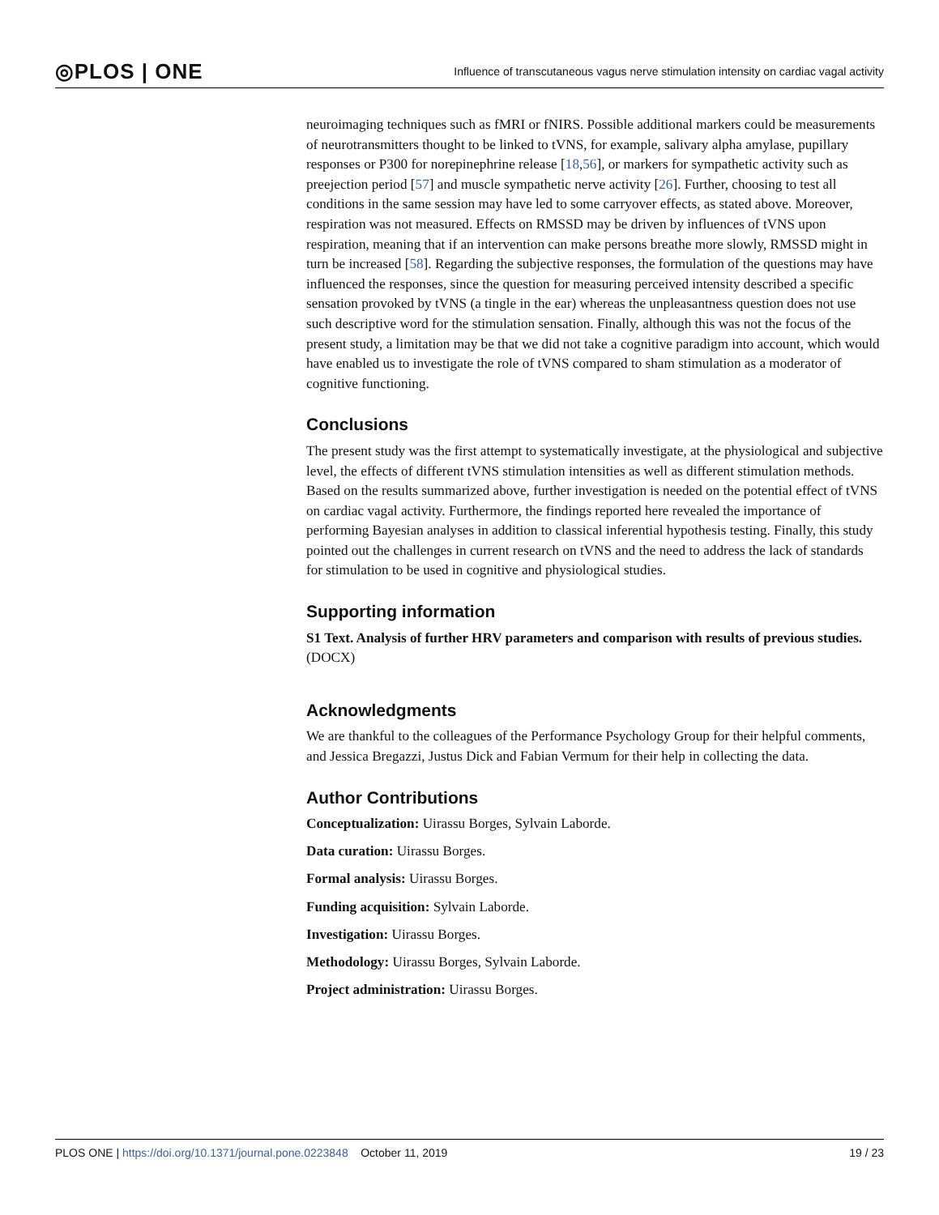◎PLOS | ONE Influence of transcutaneous vagus nerve stimulation intensity on cardiac vagal activity
neuroimaging techniques such as fMRI or fNIRS. Possible additional markers could be measurements of neurotransmitters thought to be linked to tVNS, for example, salivary alpha amylase, pupillary responses or P300 for norepinephrine release [18,56], or markers for sympathetic activity such as preejection period [57] and muscle sympathetic nerve activity [26]. Further, choosing to test all conditions in the same session may have led to some carryover effects, as stated above. Moreover, respiration was not measured. Effects on RMSSD may be driven by influences of tVNS upon respiration, meaning that if an intervention can make persons breathe more slowly, RMSSD might in turn be increased [58]. Regarding the subjective responses, the formulation of the questions may have influenced the responses, since the question for measuring perceived intensity described a specific sensation provoked by tVNS (a tingle in the ear) whereas the unpleasantness question does not use such descriptive word for the stimulation sensation. Finally, although this was not the focus of the present study, a limitation may be that we did not take a cognitive paradigm into account, which would have enabled us to investigate the role of tVNS compared to sham stimulation as a moderator of cognitive functioning.
Conclusions
The present study was the first attempt to systematically investigate, at the physiological and subjective level, the effects of different tVNS stimulation intensities as well as different stimulation methods. Based on the results summarized above, further investigation is needed on the potential effect of tVNS on cardiac vagal activity. Furthermore, the findings reported here revealed the importance of performing Bayesian analyses in addition to classical inferential hypothesis testing. Finally, this study pointed out the challenges in current research on tVNS and the need to address the lack of standards for stimulation to be used in cognitive and physiological studies.
Supporting information
S1 Text. Analysis of further HRV parameters and comparison with results of previous studies.
(DOCX)
Acknowledgments
We are thankful to the colleagues of the Performance Psychology Group for their helpful comments, and Jessica Bregazzi, Justus Dick and Fabian Vermum for their help in collecting the data.
Author Contributions
Conceptualization: Uirassu Borges, Sylvain Laborde.
Data curation: Uirassu Borges.
Formal analysis: Uirassu Borges.
Funding acquisition: Sylvain Laborde.
Investigation: Uirassu Borges.
Methodology: Uirassu Borges, Sylvain Laborde.
Project administration: Uirassu Borges.
PLOS ONE | https://doi.org/10.1371/journal.pone.0223848 October 11, 2019 19 / 23